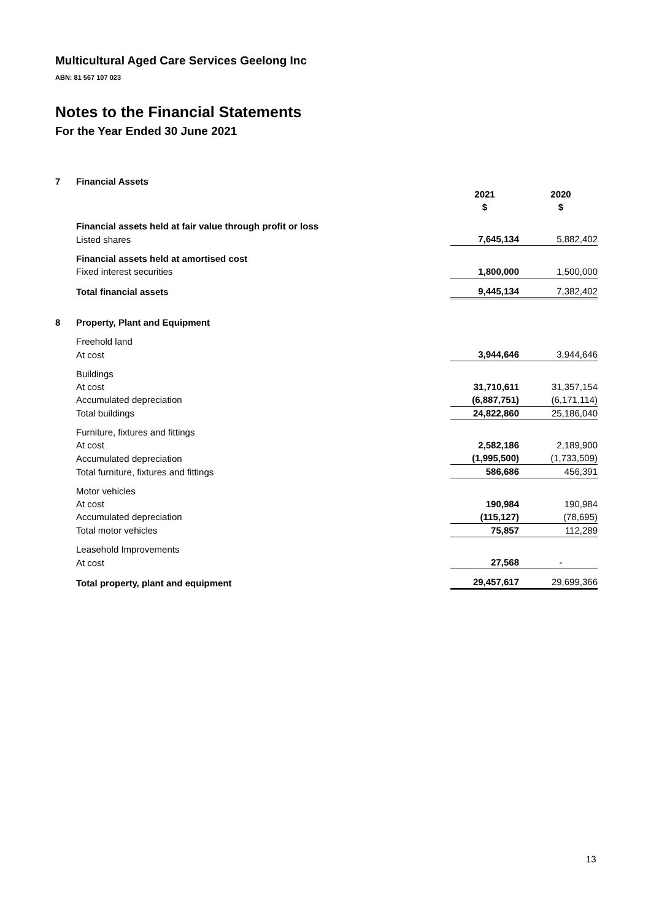Multicultural Aged Care Services Geelong Inc
ABN: 81 567 107 023
Notes to the Financial Statements
For the Year Ended 30 June 2021
| 7 | Financial Assets | | |
| | | 2021 | 2020 |
| | | $ | $ |
| | Financial assets held at fair value through profit or loss | | |
| | Listed shares | 7,645,134 | 5,882,402 |
| | Financial assets held at amortised cost | | |
| | Fixed interest securities | 1,800,000 | 1,500,000 |
| | Total financial assets | 9,445,134 | 7,382,402 |
| 8 | Property, Plant and Equipment | | |
| | Freehold land | | |
| | At cost | 3,944,646 | 3,944,646 |
| | Buildings | | |
| | At cost | 31,710,611 | 31,357,154 |
| | Accumulated depreciation | (6,887,751) | (6,171,114) |
| | Total buildings | 24,822,860 | 25,186,040 |
| | Furniture, fixtures and fittings | | |
| | At cost | 2,582,186 | 2,189,900 |
| | Accumulated depreciation | (1,995,500) | (1,733,509) |
| | Total furniture, fixtures and fittings | 586,686 | 456,391 |
| | Motor vehicles | | |
| | At cost | 190,984 | 190,984 |
| | Accumulated depreciation | (115,127) | (78,695) |
| | Total motor vehicles | 75,857 | 112,289 |
| | Leasehold Improvements | | |
| | At cost | 27,568 | - |
| | Total property, plant and equipment | 29,457,617 | 29,699,366 |
13